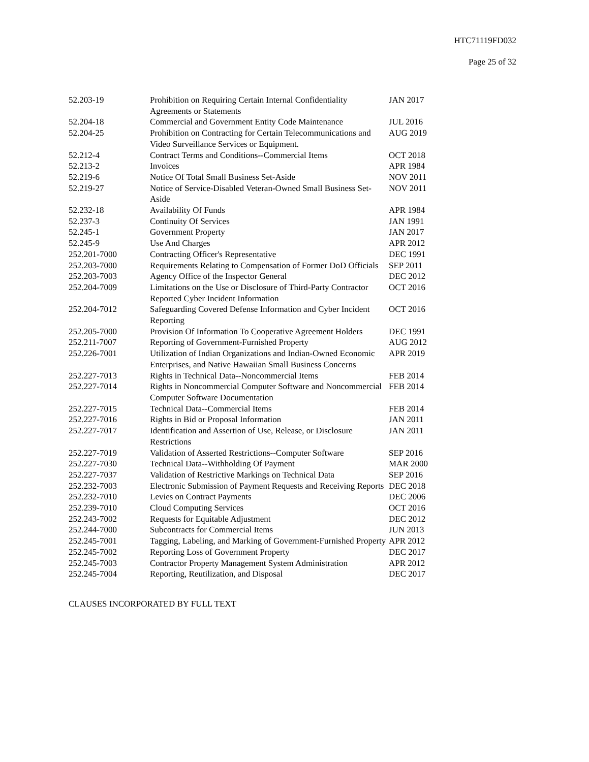HTC71119FD032
Page 25 of 32
| 52.203-19 | Prohibition on Requiring Certain Internal Confidentiality Agreements or Statements | JAN 2017 |
| 52.204-18 | Commercial and Government Entity Code Maintenance | JUL 2016 |
| 52.204-25 | Prohibition on Contracting for Certain Telecommunications and Video Surveillance Services or Equipment. | AUG 2019 |
| 52.212-4 | Contract Terms and Conditions--Commercial Items | OCT 2018 |
| 52.213-2 | Invoices | APR 1984 |
| 52.219-6 | Notice Of Total Small Business Set-Aside | NOV 2011 |
| 52.219-27 | Notice of Service-Disabled Veteran-Owned Small Business Set-Aside | NOV 2011 |
| 52.232-18 | Availability Of Funds | APR 1984 |
| 52.237-3 | Continuity Of Services | JAN 1991 |
| 52.245-1 | Government Property | JAN 2017 |
| 52.245-9 | Use And Charges | APR 2012 |
| 252.201-7000 | Contracting Officer's Representative | DEC 1991 |
| 252.203-7000 | Requirements Relating to Compensation of Former DoD Officials | SEP 2011 |
| 252.203-7003 | Agency Office of the Inspector General | DEC 2012 |
| 252.204-7009 | Limitations on the Use or Disclosure of Third-Party Contractor Reported Cyber Incident Information | OCT 2016 |
| 252.204-7012 | Safeguarding Covered Defense Information and Cyber Incident Reporting | OCT 2016 |
| 252.205-7000 | Provision Of Information To Cooperative Agreement Holders | DEC 1991 |
| 252.211-7007 | Reporting of Government-Furnished Property | AUG 2012 |
| 252.226-7001 | Utilization of Indian Organizations and Indian-Owned Economic Enterprises, and Native Hawaiian Small Business Concerns | APR 2019 |
| 252.227-7013 | Rights in Technical Data--Noncommercial Items | FEB 2014 |
| 252.227-7014 | Rights in Noncommercial Computer Software and Noncommercial Computer Software Documentation | FEB 2014 |
| 252.227-7015 | Technical Data--Commercial Items | FEB 2014 |
| 252.227-7016 | Rights in Bid or Proposal Information | JAN 2011 |
| 252.227-7017 | Identification and Assertion of Use, Release, or Disclosure Restrictions | JAN 2011 |
| 252.227-7019 | Validation of Asserted Restrictions--Computer Software | SEP 2016 |
| 252.227-7030 | Technical Data--Withholding Of Payment | MAR 2000 |
| 252.227-7037 | Validation of Restrictive Markings on Technical Data | SEP 2016 |
| 252.232-7003 | Electronic Submission of Payment Requests and Receiving Reports | DEC 2018 |
| 252.232-7010 | Levies on Contract Payments | DEC 2006 |
| 252.239-7010 | Cloud Computing Services | OCT 2016 |
| 252.243-7002 | Requests for Equitable Adjustment | DEC 2012 |
| 252.244-7000 | Subcontracts for Commercial Items | JUN 2013 |
| 252.245-7001 | Tagging, Labeling, and Marking of Government-Furnished Property | APR 2012 |
| 252.245-7002 | Reporting Loss of Government Property | DEC 2017 |
| 252.245-7003 | Contractor Property Management System Administration | APR 2012 |
| 252.245-7004 | Reporting, Reutilization, and Disposal | DEC 2017 |
CLAUSES INCORPORATED BY FULL TEXT